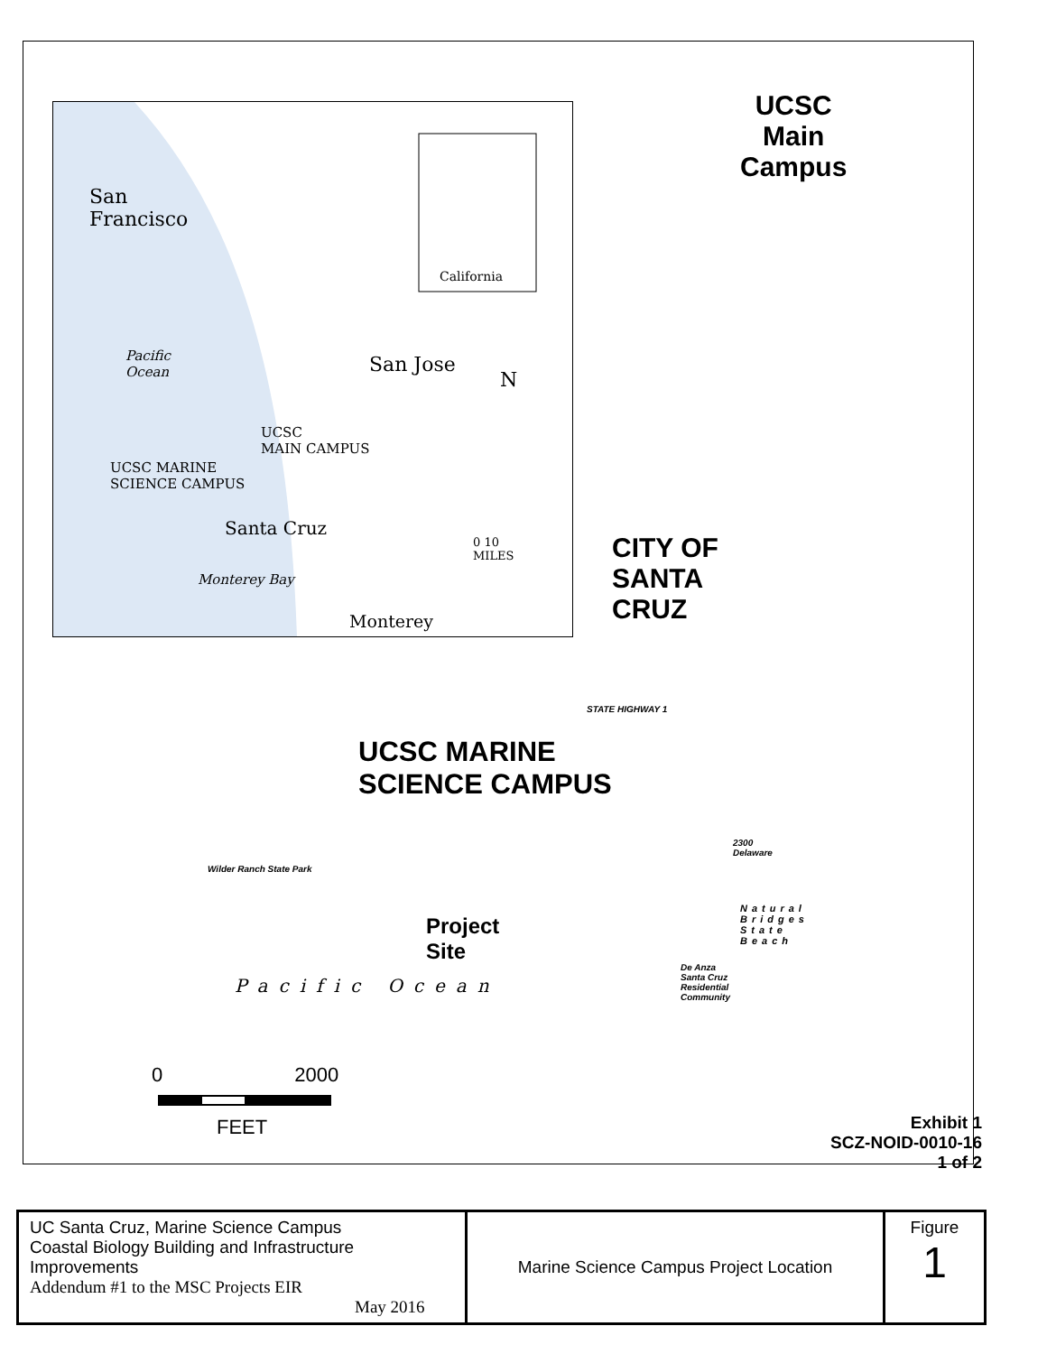San
Francisco
California
Pacific
Ocean
San Jose
N
UCSC
MAIN CAMPUS
UCSC MARINE
SCIENCE CAMPUS
Santa Cruz
0 10
MILES
Monterey Bay
Monterey
UCSC
Main
Campus
CITY OF
SANTA
CRUZ
STATE HIGHWAY 1
UCSC MARINE
SCIENCE CAMPUS
Wilder Ranch State Park
2300
Delaware
Project
Site
Natural
Bridges
State
Beach
De Anza
Santa Cruz
Residential
Community
Pacific Ocean
0 2000
FEET
Exhibit 1
SCZ-NOID-0010-16
1 of 2
| UC Santa Cruz, Marine Science Campus Coastal Biology Building and Infrastructure Improvements Addendum #1 to the MSC Projects EIR May 2016 | Marine Science Campus Project Location | Figure 1 |